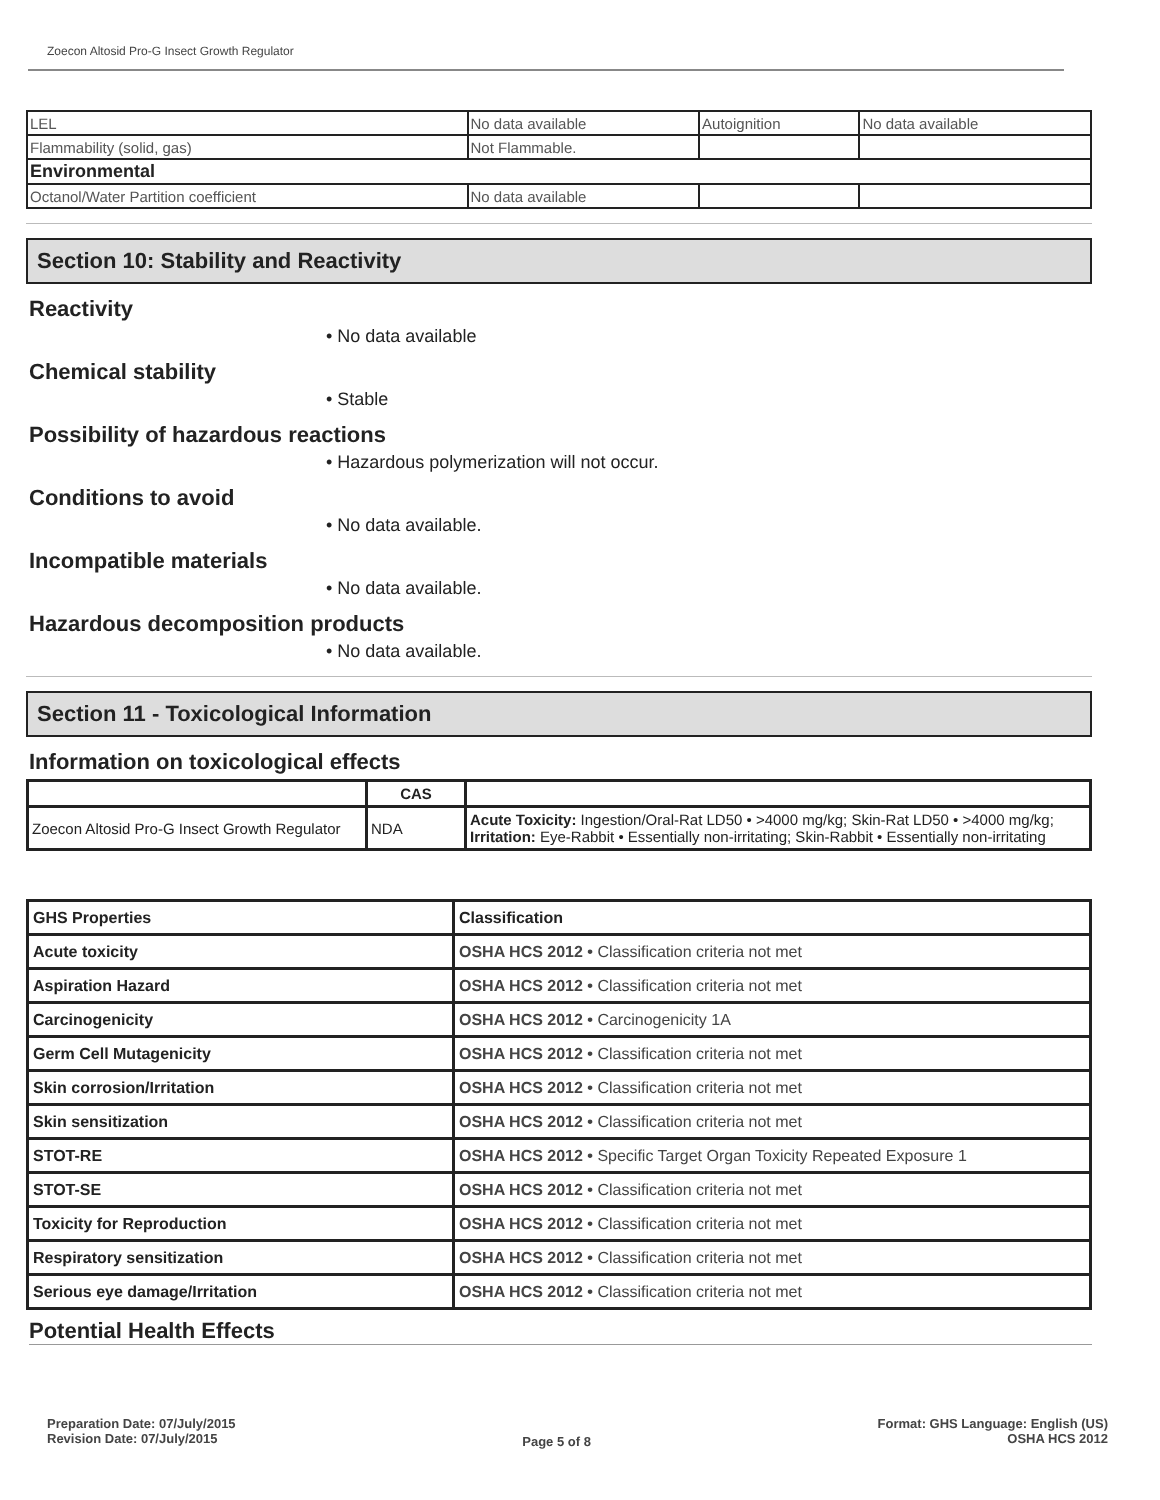Zoecon Altosid Pro-G Insect Growth Regulator
| LEL | No data available | Autoignition | No data available |
| Flammability (solid, gas) | Not Flammable. | | |
| Environmental | | | |
| Octanol/Water Partition coefficient | No data available | | |
Section 10: Stability and Reactivity
Reactivity
• No data available
Chemical stability
• Stable
Possibility of hazardous reactions
• Hazardous polymerization will not occur.
Conditions to avoid
• No data available.
Incompatible materials
• No data available.
Hazardous decomposition products
• No data available.
Section 11 - Toxicological Information
Information on toxicological effects
| | CAS | |
| --- | --- | --- |
| Zoecon Altosid Pro-G Insect Growth Regulator | NDA | Acute Toxicity: Ingestion/Oral-Rat LD50 • >4000 mg/kg; Skin-Rat LD50 • >4000 mg/kg; Irritation: Eye-Rabbit • Essentially non-irritating; Skin-Rabbit • Essentially non-irritating |
| GHS Properties | Classification |
| Acute toxicity | OSHA HCS 2012 • Classification criteria not met |
| Aspiration Hazard | OSHA HCS 2012 • Classification criteria not met |
| Carcinogenicity | OSHA HCS 2012 • Carcinogenicity 1A |
| Germ Cell Mutagenicity | OSHA HCS 2012 • Classification criteria not met |
| Skin corrosion/Irritation | OSHA HCS 2012 • Classification criteria not met |
| Skin sensitization | OSHA HCS 2012 • Classification criteria not met |
| STOT-RE | OSHA HCS 2012 • Specific Target Organ Toxicity Repeated Exposure 1 |
| STOT-SE | OSHA HCS 2012 • Classification criteria not met |
| Toxicity for Reproduction | OSHA HCS 2012 • Classification criteria not met |
| Respiratory sensitization | OSHA HCS 2012 • Classification criteria not met |
| Serious eye damage/Irritation | OSHA HCS 2012 • Classification criteria not met |
Potential Health Effects
Preparation Date: 07/July/2015
Revision Date: 07/July/2015
Page 5 of 8
Format: GHS Language: English (US)
OSHA HCS 2012